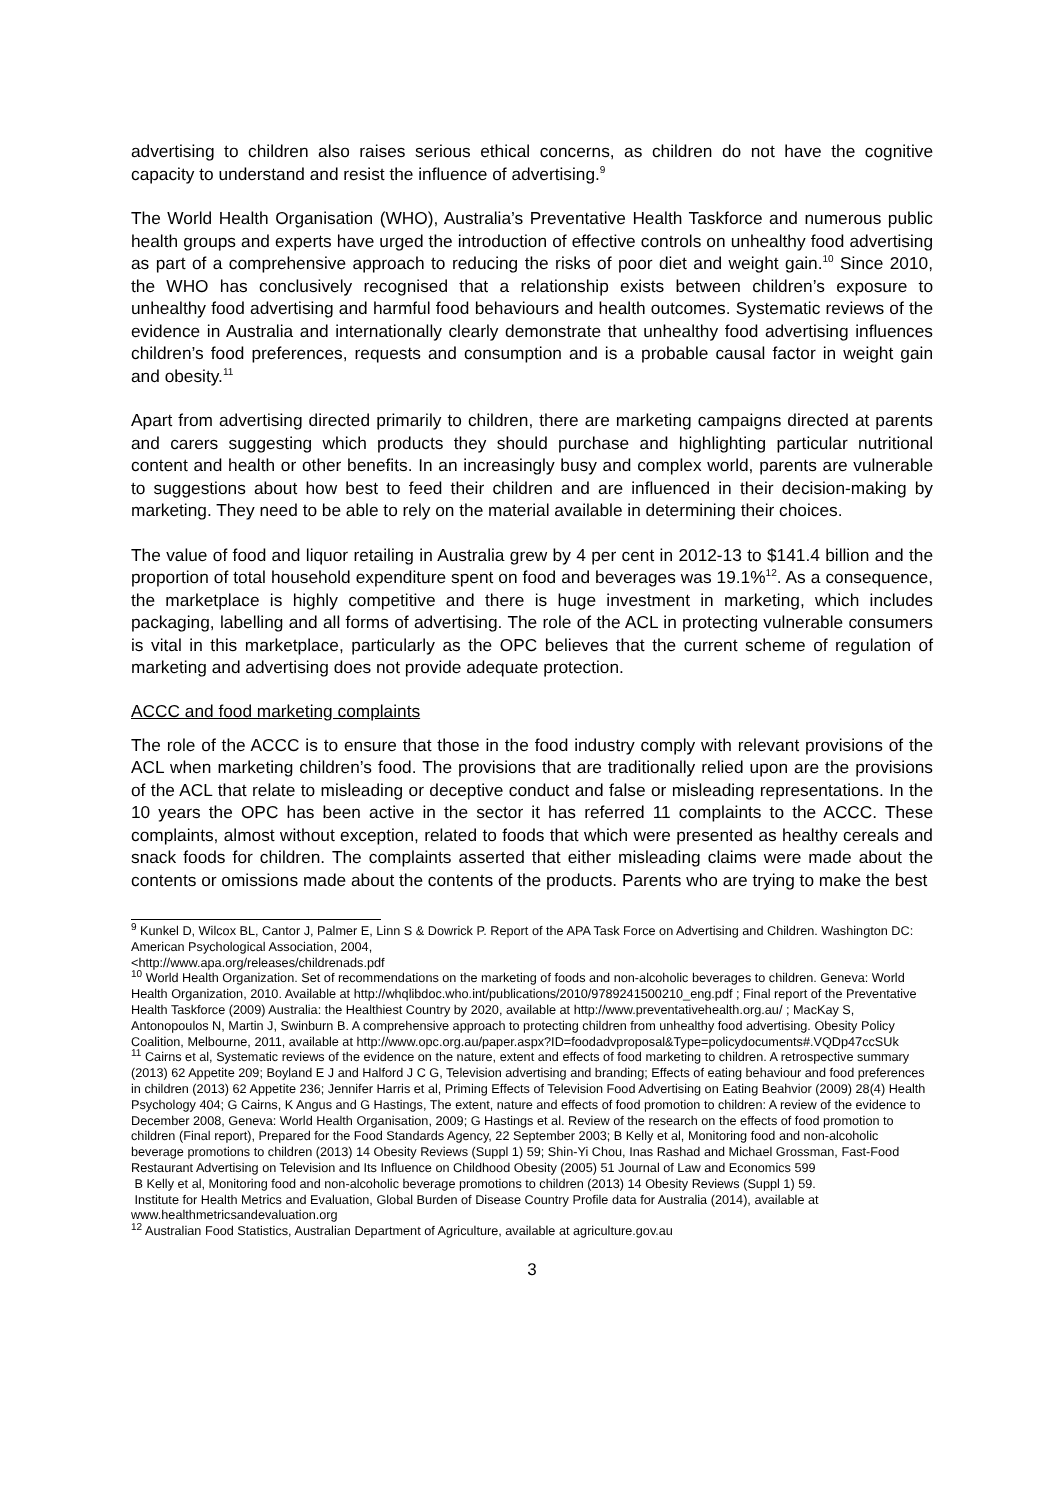advertising to children also raises serious ethical concerns, as children do not have the cognitive capacity to understand and resist the influence of advertising.<sup>9</sup>
The World Health Organisation (WHO), Australia’s Preventative Health Taskforce and numerous public health groups and experts have urged the introduction of effective controls on unhealthy food advertising as part of a comprehensive approach to reducing the risks of poor diet and weight gain.<sup>10</sup> Since 2010, the WHO has conclusively recognised that a relationship exists between children’s exposure to unhealthy food advertising and harmful food behaviours and health outcomes. Systematic reviews of the evidence in Australia and internationally clearly demonstrate that unhealthy food advertising influences children’s food preferences, requests and consumption and is a probable causal factor in weight gain and obesity.<sup>11</sup>
Apart from advertising directed primarily to children, there are marketing campaigns directed at parents and carers suggesting which products they should purchase and highlighting particular nutritional content and health or other benefits. In an increasingly busy and complex world, parents are vulnerable to suggestions about how best to feed their children and are influenced in their decision-making by marketing. They need to be able to rely on the material available in determining their choices.
The value of food and liquor retailing in Australia grew by 4 per cent in 2012-13 to $141.4 billion and the proportion of total household expenditure spent on food and beverages was 19.1%<sup>12</sup>. As a consequence, the marketplace is highly competitive and there is huge investment in marketing, which includes packaging, labelling and all forms of advertising. The role of the ACL in protecting vulnerable consumers is vital in this marketplace, particularly as the OPC believes that the current scheme of regulation of marketing and advertising does not provide adequate protection.
ACCC and food marketing complaints
The role of the ACCC is to ensure that those in the food industry comply with relevant provisions of the ACL when marketing children’s food. The provisions that are traditionally relied upon are the provisions of the ACL that relate to misleading or deceptive conduct and false or misleading representations. In the 10 years the OPC has been active in the sector it has referred 11 complaints to the ACCC. These complaints, almost without exception, related to foods that which were presented as healthy cereals and snack foods for children. The complaints asserted that either misleading claims were made about the contents or omissions made about the contents of the products. Parents who are trying to make the best
<sup>9</sup> Kunkel D, Wilcox BL, Cantor J, Palmer E, Linn S & Dowrick P. Report of the APA Task Force on Advertising and Children. Washington DC: American Psychological Association, 2004,
<http://www.apa.org/releases/childrenads.pdf
<sup>10</sup> World Health Organization. Set of recommendations on the marketing of foods and non-alcoholic beverages to children. Geneva: World Health Organization, 2010. Available at http://whqlibdoc.who.int/publications/2010/9789241500210_eng.pdf ; Final report of the Preventative Health Taskforce (2009) Australia: the Healthiest Country by 2020, available at http://www.preventativehealth.org.au/ ; MacKay S, Antonopoulos N, Martin J, Swinburn B. A comprehensive approach to protecting children from unhealthy food advertising. Obesity Policy Coalition, Melbourne, 2011, available at http://www.opc.org.au/paper.aspx?ID=foodadvproposal&Type=policydocuments#.VQDp47ccSUk
<sup>11</sup> Cairns et al, Systematic reviews of the evidence on the nature, extent and effects of food marketing to children. A retrospective summary (2013) 62 Appetite 209; Boyland E J and Halford J C G, Television advertising and branding; Effects of eating behaviour and food preferences in children (2013) 62 Appetite 236; Jennifer Harris et al, Priming Effects of Television Food Advertising on Eating Beahvior (2009) 28(4) Health Psychology 404; G Cairns, K Angus and G Hastings, The extent, nature and effects of food promotion to children: A review of the evidence to December 2008, Geneva: World Health Organisation, 2009; G Hastings et al. Review of the research on the effects of food promotion to children (Final report), Prepared for the Food Standards Agency, 22 September 2003; B Kelly et al, Monitoring food and non-alcoholic beverage promotions to children (2013) 14 Obesity Reviews (Suppl 1) 59; Shin-Yi Chou, Inas Rashad and Michael Grossman, Fast-Food Restaurant Advertising on Television and Its Influence on Childhood Obesity (2005) 51 Journal of Law and Economics 599
B Kelly et al, Monitoring food and non-alcoholic beverage promotions to children (2013) 14 Obesity Reviews (Suppl 1) 59.
Institute for Health Metrics and Evaluation, Global Burden of Disease Country Profile data for Australia (2014), available at www.healthmetricsandevaluation.org
<sup>12</sup> Australian Food Statistics, Australian Department of Agriculture, available at agriculture.gov.au
3